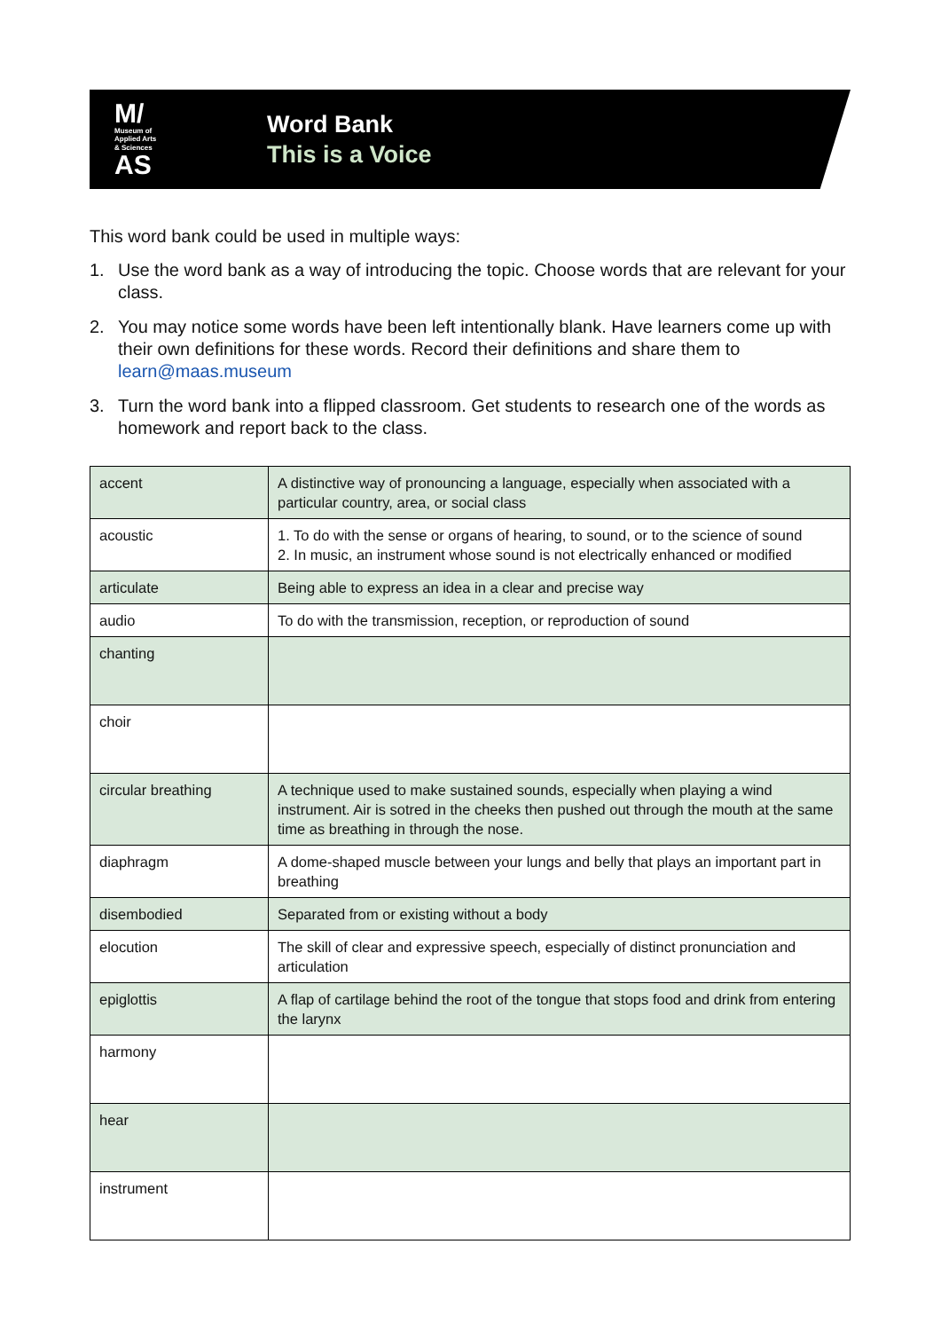M/
Museum of
Applied Arts
& Sciences
AS
Word Bank
This is a Voice
This word bank could be used in multiple ways:
1. Use the word bank as a way of introducing the topic. Choose words that are relevant for your class.
2. You may notice some words have been left intentionally blank. Have learners come up with their own definitions for these words. Record their definitions and share them to learn@maas.museum
3. Turn the word bank into a flipped classroom. Get students to research one of the words as homework and report back to the class.
| accent | A distinctive way of pronouncing a language, especially when associated with a particular country, area, or social class |
| acoustic | 1. To do with the sense or organs of hearing, to sound, or to the science of sound 2. In music, an instrument whose sound is not electrically enhanced or modified |
| articulate | Being able to express an idea in a clear and precise way |
| audio | To do with the transmission, reception, or reproduction of sound |
| chanting | |
| choir | |
| circular breathing | A technique used to make sustained sounds, especially when playing a wind instrument. Air is sotred in the cheeks then pushed out through the mouth at the same time as breathing in through the nose. |
| diaphragm | A dome-shaped muscle between your lungs and belly that plays an important part in breathing |
| disembodied | Separated from or existing without a body |
| elocution | The skill of clear and expressive speech, especially of distinct pronunciation and articulation |
| epiglottis | A flap of cartilage behind the root of the tongue that stops food and drink from entering the larynx |
| harmony | |
| hear | |
| instrument | |